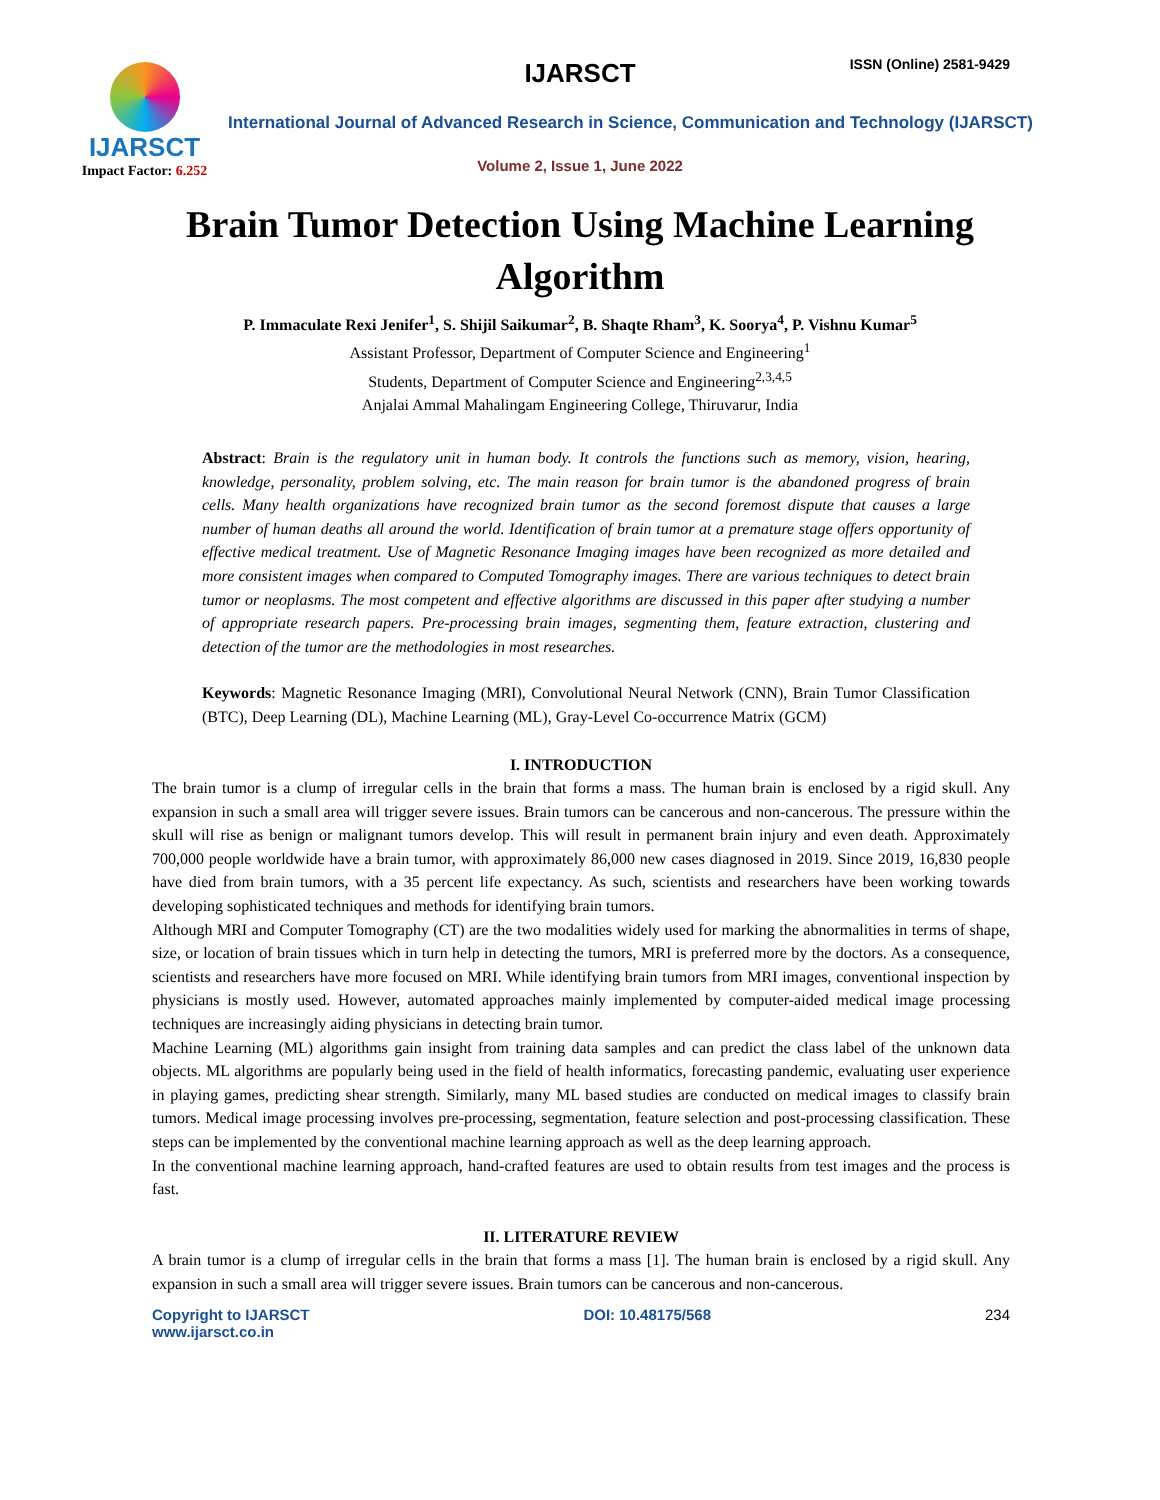IJARSCT
Impact Factor: 6.252
IJARSCT ISSN (Online) 2581-9429
International Journal of Advanced Research in Science, Communication and Technology (IJARSCT)
Volume 2, Issue 1, June 2022
Brain Tumor Detection Using Machine Learning Algorithm
P. Immaculate Rexi Jenifer<sup>1</sup>, S. Shijil Saikumar<sup>2</sup>, B. Shaqte Rham<sup>3</sup>, K. Soorya<sup>4</sup>, P. Vishnu Kumar<sup>5</sup>
Assistant Professor, Department of Computer Science and Engineering<sup>1</sup>
Students, Department of Computer Science and Engineering<sup>2,3,4,5</sup>
Anjalai Ammal Mahalingam Engineering College, Thiruvarur, India
Abstract: Brain is the regulatory unit in human body. It controls the functions such as memory, vision, hearing, knowledge, personality, problem solving, etc. The main reason for brain tumor is the abandoned progress of brain cells. Many health organizations have recognized brain tumor as the second foremost dispute that causes a large number of human deaths all around the world. Identification of brain tumor at a premature stage offers opportunity of effective medical treatment. Use of Magnetic Resonance Imaging images have been recognized as more detailed and more consistent images when compared to Computed Tomography images. There are various techniques to detect brain tumor or neoplasms. The most competent and effective algorithms are discussed in this paper after studying a number of appropriate research papers. Pre-processing brain images, segmenting them, feature extraction, clustering and detection of the tumor are the methodologies in most researches.
Keywords: Magnetic Resonance Imaging (MRI), Convolutional Neural Network (CNN), Brain Tumor Classification (BTC), Deep Learning (DL), Machine Learning (ML), Gray-Level Co-occurrence Matrix (GCM)
I. INTRODUCTION
The brain tumor is a clump of irregular cells in the brain that forms a mass. The human brain is enclosed by a rigid skull. Any expansion in such a small area will trigger severe issues. Brain tumors can be cancerous and non-cancerous. The pressure within the skull will rise as benign or malignant tumors develop. This will result in permanent brain injury and even death. Approximately 700,000 people worldwide have a brain tumor, with approximately 86,000 new cases diagnosed in 2019. Since 2019, 16,830 people have died from brain tumors, with a 35 percent life expectancy. As such, scientists and researchers have been working towards developing sophisticated techniques and methods for identifying brain tumors.
Although MRI and Computer Tomography (CT) are the two modalities widely used for marking the abnormalities in terms of shape, size, or location of brain tissues which in turn help in detecting the tumors, MRI is preferred more by the doctors. As a consequence, scientists and researchers have more focused on MRI. While identifying brain tumors from MRI images, conventional inspection by physicians is mostly used. However, automated approaches mainly implemented by computer-aided medical image processing techniques are increasingly aiding physicians in detecting brain tumor.
Machine Learning (ML) algorithms gain insight from training data samples and can predict the class label of the unknown data objects. ML algorithms are popularly being used in the field of health informatics, forecasting pandemic, evaluating user experience in playing games, predicting shear strength. Similarly, many ML based studies are conducted on medical images to classify brain tumors. Medical image processing involves pre-processing, segmentation, feature selection and post-processing classification. These steps can be implemented by the conventional machine learning approach as well as the deep learning approach.
In the conventional machine learning approach, hand-crafted features are used to obtain results from test images and the process is fast.
II. LITERATURE REVIEW
A brain tumor is a clump of irregular cells in the brain that forms a mass [1]. The human brain is enclosed by a rigid skull. Any expansion in such a small area will trigger severe issues. Brain tumors can be cancerous and non-cancerous.
Copyright to IJARSCT
www.ijarsct.co.in DOI: 10.48175/568 234